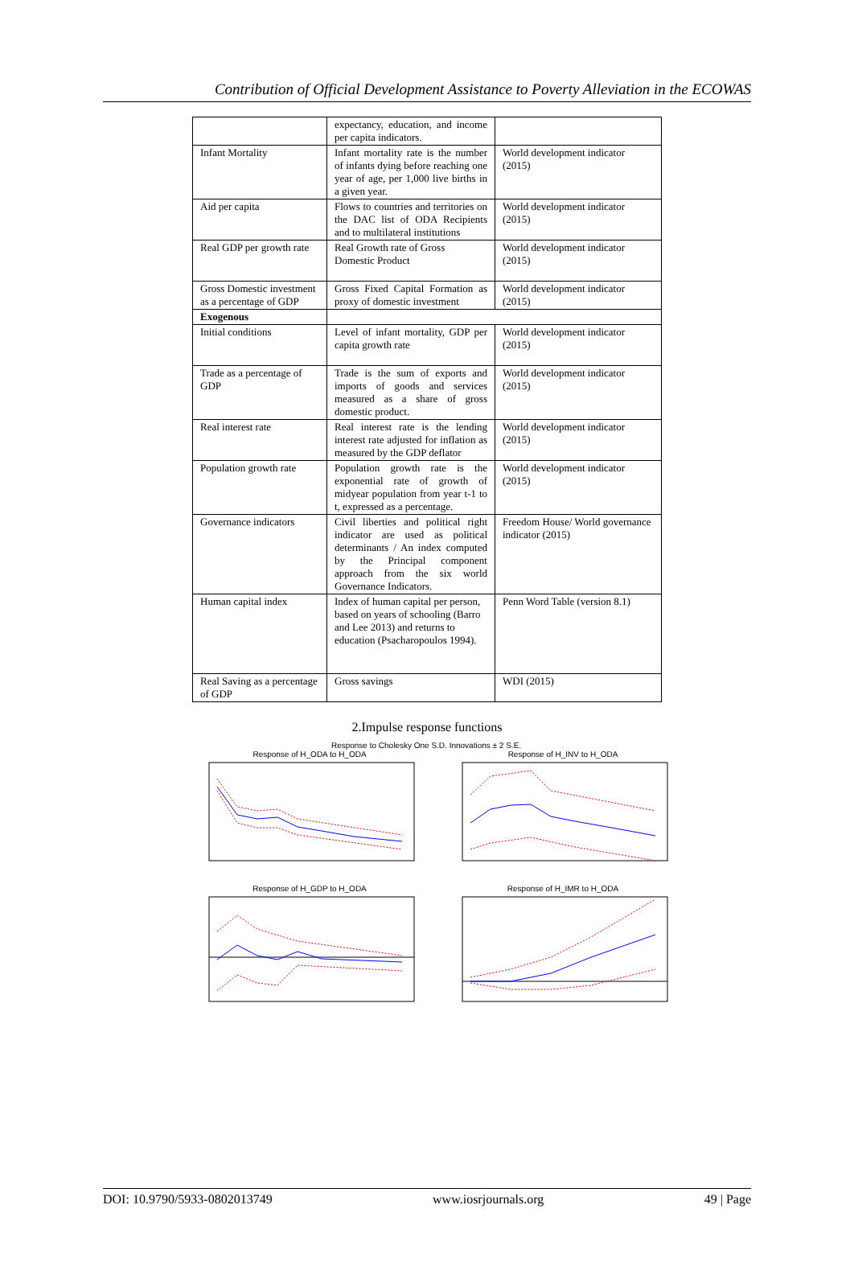Contribution of Official Development Assistance to Poverty Alleviation in the ECOWAS
| | expectancy, education, and income per capita indicators. | |
| Infant Mortality | Infant mortality rate is the number of infants dying before reaching one year of age, per 1,000 live births in a given year. | World development indicator (2015) |
| Aid per capita | Flows to countries and territories on the DAC list of ODA Recipients and to multilateral institutions | World development indicator (2015) |
| Real GDP per growth rate | Real Growth rate of Gross Domestic Product | World development indicator (2015) |
| Gross Domestic investment as a percentage of GDP | Gross Fixed Capital Formation as proxy of domestic investment | World development indicator (2015) |
| Exogenous | | |
| Initial conditions | Level of infant mortality, GDP per capita growth rate | World development indicator (2015) |
| Trade as a percentage of GDP | Trade is the sum of exports and imports of goods and services measured as a share of gross domestic product. | World development indicator (2015) |
| Real interest rate | Real interest rate is the lending interest rate adjusted for inflation as measured by the GDP deflator | World development indicator (2015) |
| Population growth rate | Population growth rate is the exponential rate of growth of midyear population from year t-1 to t, expressed as a percentage. | World development indicator (2015) |
| Governance indicators | Civil liberties and political right indicator are used as political determinants / An index computed by the Principal component approach from the six world Governance Indicators. | Freedom House/ World governance indicator (2015) |
| Human capital index | Index of human capital per person, based on years of schooling (Barro and Lee 2013) and returns to education (Psacharopoulos 1994). | Penn Word Table (version 8.1) |
| Real Saving as a percentage of GDP | Gross savings | WDI (2015) |
2.Impulse response functions
Response to Cholesky One S.D. Innovations ± 2 S.E.
Response of H_ODA to H_ODA
Response of H_INV to H_ODA
Response of H_GDP to H_ODA
Response of H_IMR to H_ODA
DOI: 10.9790/5933-0802013749 www.iosrjournals.org 49 | Page